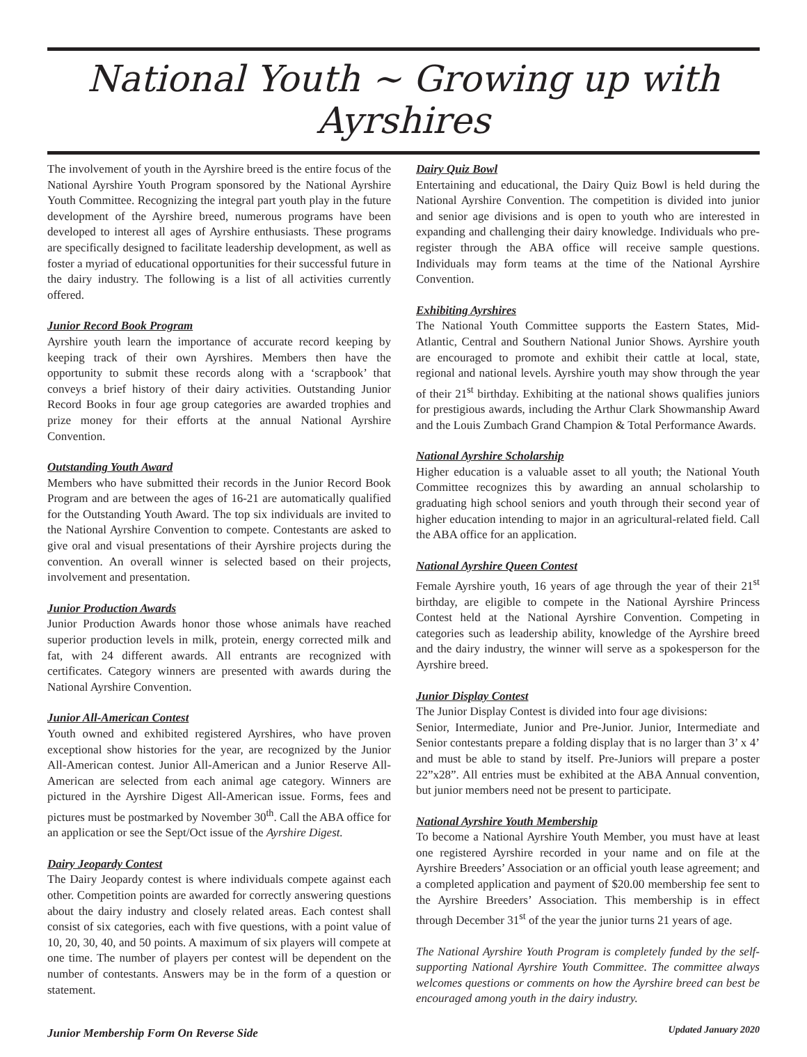National Youth ~ Growing up with Ayrshires
The involvement of youth in the Ayrshire breed is the entire focus of the National Ayrshire Youth Program sponsored by the National Ayrshire Youth Committee. Recognizing the integral part youth play in the future development of the Ayrshire breed, numerous programs have been developed to interest all ages of Ayrshire enthusiasts. These programs are specifically designed to facilitate leadership development, as well as foster a myriad of educational opportunities for their successful future in the dairy industry. The following is a list of all activities currently offered.
Junior Record Book Program
Ayrshire youth learn the importance of accurate record keeping by keeping track of their own Ayrshires. Members then have the opportunity to submit these records along with a ‘scrapbook’ that conveys a brief history of their dairy activities. Outstanding Junior Record Books in four age group categories are awarded trophies and prize money for their efforts at the annual National Ayrshire Convention.
Outstanding Youth Award
Members who have submitted their records in the Junior Record Book Program and are between the ages of 16-21 are automatically qualified for the Outstanding Youth Award. The top six individuals are invited to the National Ayrshire Convention to compete. Contestants are asked to give oral and visual presentations of their Ayrshire projects during the convention. An overall winner is selected based on their projects, involvement and presentation.
Junior Production Awards
Junior Production Awards honor those whose animals have reached superior production levels in milk, protein, energy corrected milk and fat, with 24 different awards. All entrants are recognized with certificates. Category winners are presented with awards during the National Ayrshire Convention.
Junior All-American Contest
Youth owned and exhibited registered Ayrshires, who have proven exceptional show histories for the year, are recognized by the Junior All-American contest. Junior All-American and a Junior Reserve All-American are selected from each animal age category. Winners are pictured in the Ayrshire Digest All-American issue. Forms, fees and pictures must be postmarked by November 30<sup>th</sup>. Call the ABA office for an application or see the Sept/Oct issue of the Ayrshire Digest.
Dairy Jeopardy Contest
The Dairy Jeopardy contest is where individuals compete against each other. Competition points are awarded for correctly answering questions about the dairy industry and closely related areas. Each contest shall consist of six categories, each with five questions, with a point value of 10, 20, 30, 40, and 50 points. A maximum of six players will compete at one time. The number of players per contest will be dependent on the number of contestants. Answers may be in the form of a question or statement.
Junior Membership Form On Reverse Side
Dairy Quiz Bowl
Entertaining and educational, the Dairy Quiz Bowl is held during the National Ayrshire Convention. The competition is divided into junior and senior age divisions and is open to youth who are interested in expanding and challenging their dairy knowledge. Individuals who pre-register through the ABA office will receive sample questions. Individuals may form teams at the time of the National Ayrshire Convention.
Exhibiting Ayrshires
The National Youth Committee supports the Eastern States, Mid-Atlantic, Central and Southern National Junior Shows. Ayrshire youth are encouraged to promote and exhibit their cattle at local, state, regional and national levels. Ayrshire youth may show through the year of their 21<sup>st</sup> birthday. Exhibiting at the national shows qualifies juniors for prestigious awards, including the Arthur Clark Showmanship Award and the Louis Zumbach Grand Champion & Total Performance Awards.
National Ayrshire Scholarship
Higher education is a valuable asset to all youth; the National Youth Committee recognizes this by awarding an annual scholarship to graduating high school seniors and youth through their second year of higher education intending to major in an agricultural-related field. Call the ABA office for an application.
National Ayrshire Queen Contest
Female Ayrshire youth, 16 years of age through the year of their 21<sup>st</sup> birthday, are eligible to compete in the National Ayrshire Princess Contest held at the National Ayrshire Convention. Competing in categories such as leadership ability, knowledge of the Ayrshire breed and the dairy industry, the winner will serve as a spokesperson for the Ayrshire breed.
Junior Display Contest
The Junior Display Contest is divided into four age divisions:
Senior, Intermediate, Junior and Pre-Junior. Junior, Intermediate and Senior contestants prepare a folding display that is no larger than 3’ x 4’ and must be able to stand by itself. Pre-Juniors will prepare a poster 22”x28”. All entries must be exhibited at the ABA Annual convention, but junior members need not be present to participate.
National Ayrshire Youth Membership
To become a National Ayrshire Youth Member, you must have at least one registered Ayrshire recorded in your name and on file at the Ayrshire Breeders’ Association or an official youth lease agreement; and a completed application and payment of $20.00 membership fee sent to the Ayrshire Breeders’ Association. This membership is in effect through December 31<sup>st</sup> of the year the junior turns 21 years of age.
The National Ayrshire Youth Program is completely funded by the self-supporting National Ayrshire Youth Committee. The committee always welcomes questions or comments on how the Ayrshire breed can best be encouraged among youth in the dairy industry.
Updated January 2020